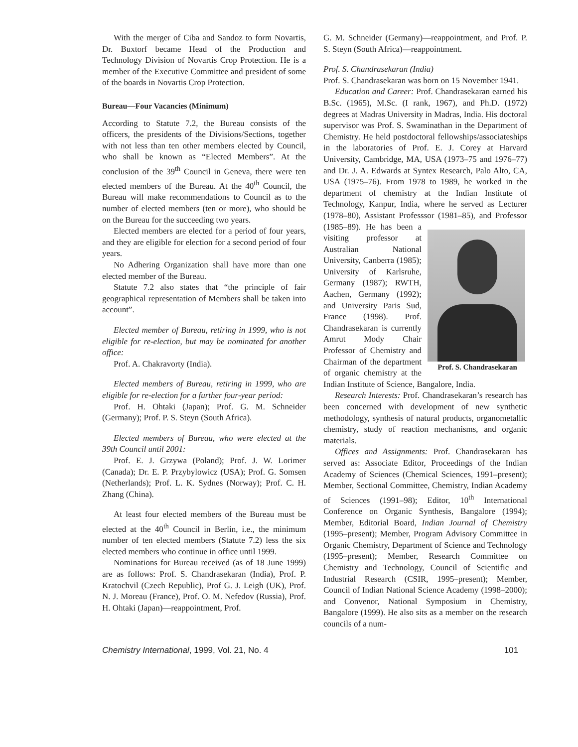With the merger of Ciba and Sandoz to form Novartis, Dr. Buxtorf became Head of the Production and Technology Division of Novartis Crop Protection. He is a member of the Executive Committee and president of some of the boards in Novartis Crop Protection.
Bureau—Four Vacancies (Minimum)
According to Statute 7.2, the Bureau consists of the officers, the presidents of the Divisions/Sections, together with not less than ten other members elected by Council, who shall be known as “Elected Members”. At the conclusion of the 39<sup>th</sup> Council in Geneva, there were ten elected members of the Bureau. At the 40<sup>th</sup> Council, the Bureau will make recommendations to Council as to the number of elected members (ten or more), who should be on the Bureau for the succeeding two years.
Elected members are elected for a period of four years, and they are eligible for election for a second period of four years.
No Adhering Organization shall have more than one elected member of the Bureau.
Statute 7.2 also states that “the principle of fair geographical representation of Members shall be taken into account”.
Elected member of Bureau, retiring in 1999, who is not eligible for re-election, but may be nominated for another office:
Prof. A. Chakravorty (India).
Elected members of Bureau, retiring in 1999, who are eligible for re-election for a further four-year period:
Prof. H. Ohtaki (Japan); Prof. G. M. Schneider (Germany); Prof. P. S. Steyn (South Africa).
Elected members of Bureau, who were elected at the 39th Council until 2001:
Prof. E. J. Grzywa (Poland); Prof. J. W. Lorimer (Canada); Dr. E. P. Przybylowicz (USA); Prof. G. Somsen (Netherlands); Prof. L. K. Sydnes (Norway); Prof. C. H. Zhang (China).
At least four elected members of the Bureau must be elected at the 40<sup>th</sup> Council in Berlin, i.e., the minimum number of ten elected members (Statute 7.2) less the six elected members who continue in office until 1999.
Nominations for Bureau received (as of 18 June 1999) are as follows: Prof. S. Chandrasekaran (India), Prof. P. Kratochvil (Czech Republic), Prof G. J. Leigh (UK), Prof. N. J. Moreau (France), Prof. O. M. Nefedov (Russia), Prof. H. Ohtaki (Japan)—reappointment, Prof.
G. M. Schneider (Germany)—reappointment, and Prof. P. S. Steyn (South Africa)—reappointment.
Prof. S. Chandrasekaran (India)
Prof. S. Chandrasekaran was born on 15 November 1941.
Education and Career: Prof. Chandrasekaran earned his B.Sc. (1965), M.Sc. (I rank, 1967), and Ph.D. (1972) degrees at Madras University in Madras, India. His doctoral supervisor was Prof. S. Swaminathan in the Department of Chemistry. He held postdoctoral fellowships/associateships in the laboratories of Prof. E. J. Corey at Harvard University, Cambridge, MA, USA (1973–75 and 1976–77) and Dr. J. A. Edwards at Syntex Research, Palo Alto, CA, USA (1975–76). From 1978 to 1989, he worked in the department of chemistry at the Indian Institute of Technology, Kanpur, India, where he served as Lecturer (1978–80), Assistant Professsor (1981–85), and Professor Prof. S. Chandrasekaran (1985–89). He has been a visiting professor at Australian National University, Canberra (1985); University of Karlsruhe, Germany (1987); RWTH, Aachen, Germany (1992); and University Paris Sud, France (1998). Prof. Chandrasekaran is currently Amrut Mody Chair Professor of Chemistry and Chairman of the department of organic chemistry at the Indian Institute of Science, Bangalore, India.
Research Interests: Prof. Chandrasekaran’s research has been concerned with development of new synthetic methodology, synthesis of natural products, organometallic chemistry, study of reaction mechanisms, and organic materials.
Offices and Assignments: Prof. Chandrasekaran has served as: Associate Editor, Proceedings of the Indian Academy of Sciences (Chemical Sciences, 1991–present); Member, Sectional Committee, Chemistry, Indian Academy of Sciences (1991–98); Editor, 10<sup>th</sup> International Conference on Organic Synthesis, Bangalore (1994); Member, Editorial Board, Indian Journal of Chemistry (1995–present); Member, Program Advisory Committee in Organic Chemistry, Department of Science and Technology (1995–present); Member, Research Committee on Chemistry and Technology, Council of Scientific and Industrial Research (CSIR, 1995–present); Member, Council of Indian National Science Academy (1998–2000); and Convenor, National Symposium in Chemistry, Bangalore (1999). He also sits as a member on the research councils of a num-
Chemistry International, 1999, Vol. 21, No. 4 101